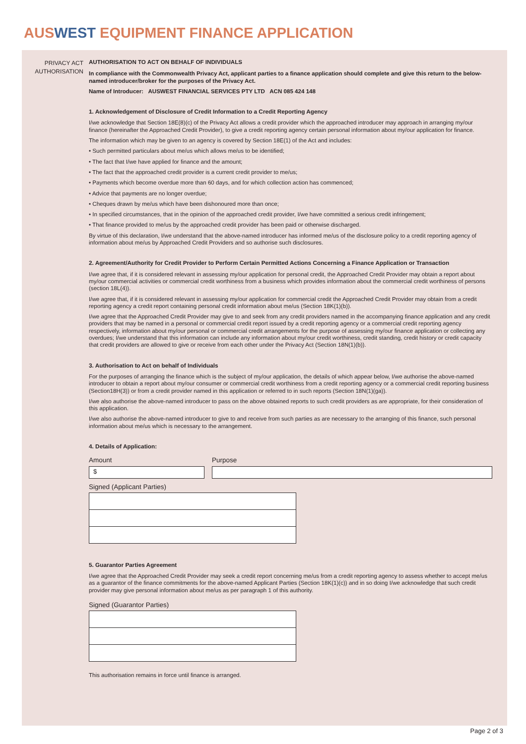AUSWEST EQUIPMENT FINANCE APPLICATION
PRIVACY ACT
AUTHORISATION
AUTHORISATION TO ACT ON BEHALF OF INDIVIDUALS
In compliance with the Commonwealth Privacy Act, applicant parties to a finance application should complete and give this return to the below-named introducer/broker for the purposes of the Privacy Act.
Name of Introducer: AUSWEST FINANCIAL SERVICES PTY LTD ACN 085 424 148
1. Acknowledgement of Disclosure of Credit Information to a Credit Reporting Agency
I/we acknowledge that Section 18E(8)(c) of the Privacy Act allows a credit provider which the approached introducer may approach in arranging my/our finance (hereinafter the Approached Credit Provider), to give a credit reporting agency certain personal information about my/our application for finance.
The information which may be given to an agency is covered by Section 18E(1) of the Act and includes:
• Such permitted particulars about me/us which allows me/us to be identified;
• The fact that I/we have applied for finance and the amount;
• The fact that the approached credit provider is a current credit provider to me/us;
• Payments which become overdue more than 60 days, and for which collection action has commenced;
• Advice that payments are no longer overdue;
• Cheques drawn by me/us which have been dishonoured more than once;
• In specified circumstances, that in the opinion of the approached credit provider, I/we have committed a serious credit infringement;
• That finance provided to me/us by the approached credit provider has been paid or otherwise discharged.
By virtue of this declaration, I/we understand that the above-named introducer has informed me/us of the disclosure policy to a credit reporting agency of information about me/us by Approached Credit Providers and so authorise such disclosures.
2. Agreement/Authority for Credit Provider to Perform Certain Permitted Actions Concerning a Finance Application or Transaction
I/we agree that, if it is considered relevant in assessing my/our application for personal credit, the Approached Credit Provider may obtain a report about my/our commercial activities or commercial credit worthiness from a business which provides information about the commercial credit worthiness of persons (section 18L(4)).
I/we agree that, if it is considered relevant in assessing my/our application for commercial credit the Approached Credit Provider may obtain from a credit reporting agency a credit report containing personal credit information about me/us (Section 18K(1)(b)).
I/we agree that the Approached Credit Provider may give to and seek from any credit providers named in the accompanying finance application and any credit providers that may be named in a personal or commercial credit report issued by a credit reporting agency or a commercial credit reporting agency respectively, information about my/our personal or commercial credit arrangements for the purpose of assessing my/our finance application or collecting any overdues; I/we understand that this information can include any information about my/our credit worthiness, credit standing, credit history or credit capacity that credit providers are allowed to give or receive from each other under the Privacy Act (Section 18N(1)(b)).
3. Authorisation to Act on behalf of Individuals
For the purposes of arranging the finance which is the subject of my/our application, the details of which appear below, I/we authorise the above-named introducer to obtain a report about my/our consumer or commercial credit worthiness from a credit reporting agency or a commercial credit reporting business (Section18H(3)) or from a credit provider named in this application or referred to in such reports (Section 18N(1)(ga)).
I/we also authorise the above-named introducer to pass on the above obtained reports to such credit providers as are appropriate, for their consideration of this application.
I/we also authorise the above-named introducer to give to and receive from such parties as are necessary to the arranging of this finance, such personal information about me/us which is necessary to the arrangement.
4. Details of Application:
Amount
$
Purpose
Signed (Applicant Parties)
5. Guarantor Parties Agreement
I/we agree that the Approached Credit Provider may seek a credit report concerning me/us from a credit reporting agency to assess whether to accept me/us as a guarantor of the finance commitments for the above-named Applicant Parties (Section 18K(1)(c)) and in so doing I/we acknowledge that such credit provider may give personal information about me/us as per paragraph 1 of this authority.
Signed (Guarantor Parties)
This authorisation remains in force until finance is arranged.
Page 2 of 3